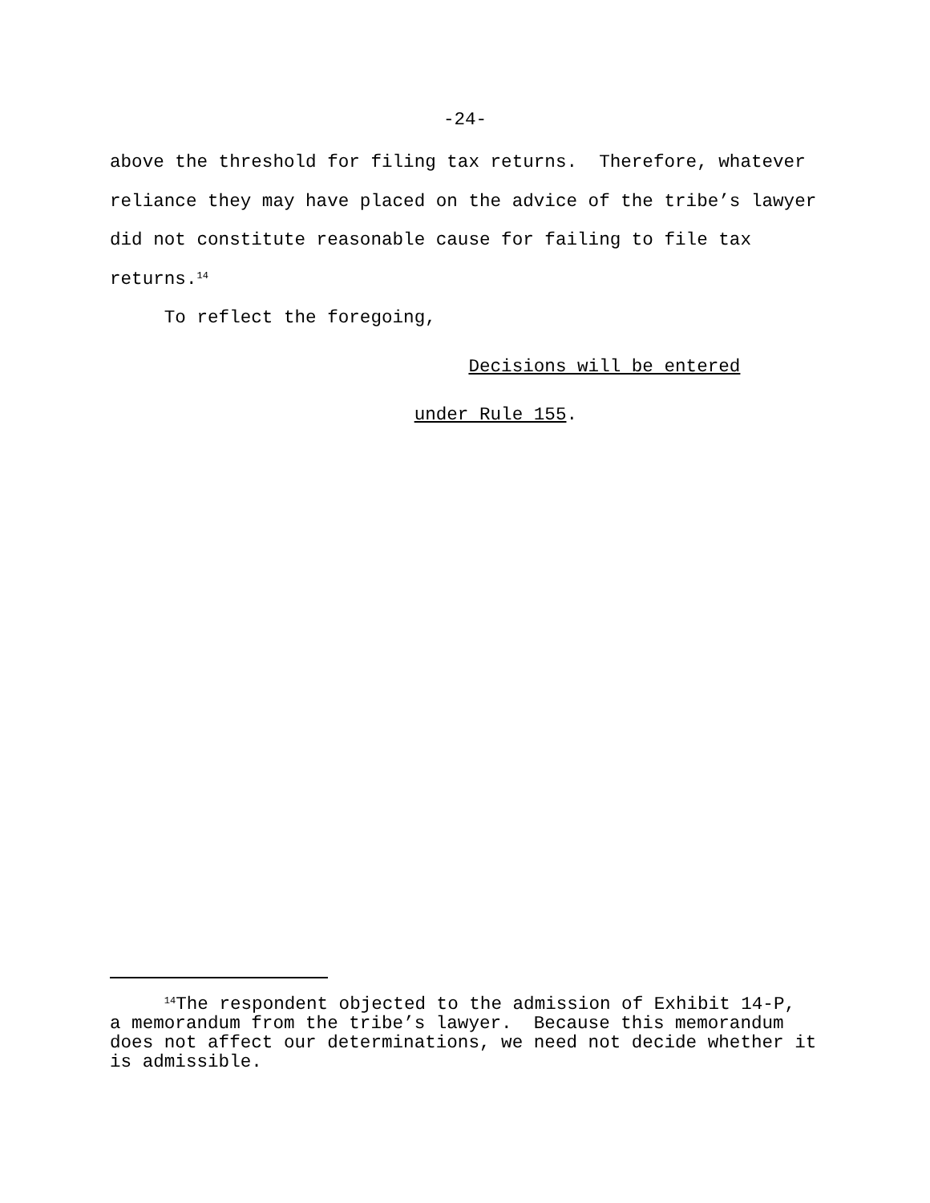-24-
above the threshold for filing tax returns. Therefore, whatever reliance they may have placed on the advice of the tribe’s lawyer did not constitute reasonable cause for failing to file tax returns.<sup>14</sup> To reflect the foregoing, Decisions will be entered under Rule 155.
<sup>14</sup> The respondent objected to the admission of Exhibit 14-P, a memorandum from the tribe’s lawyer. Because this memorandum does not affect our determinations, we need not decide whether it is admissible.